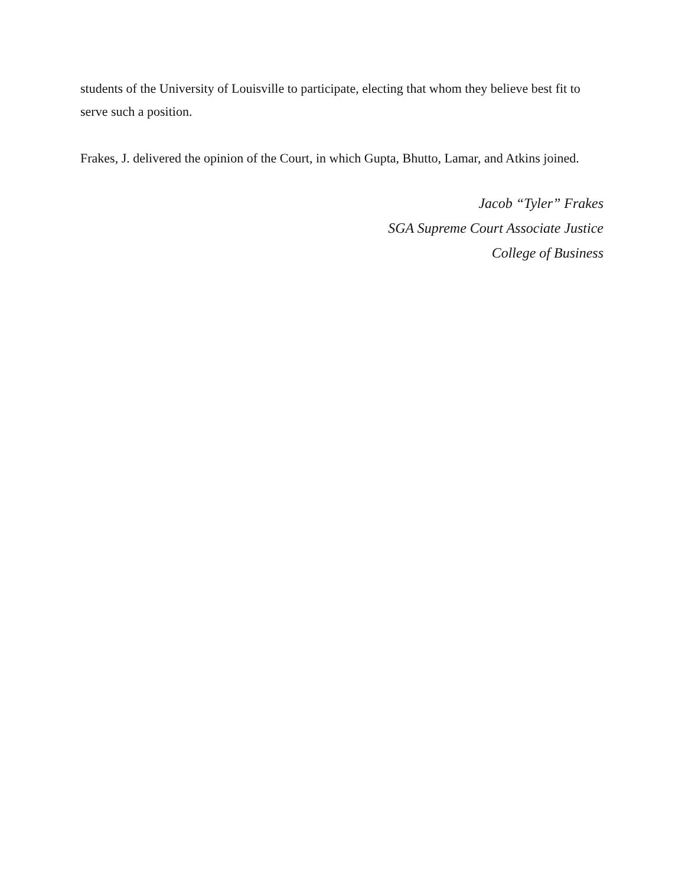students of the University of Louisville to participate, electing that whom they believe best fit to serve such a position.
Frakes, J. delivered the opinion of the Court, in which Gupta, Bhutto, Lamar, and Atkins joined.
Jacob “Tyler” Frakes
SGA Supreme Court Associate Justice
College of Business